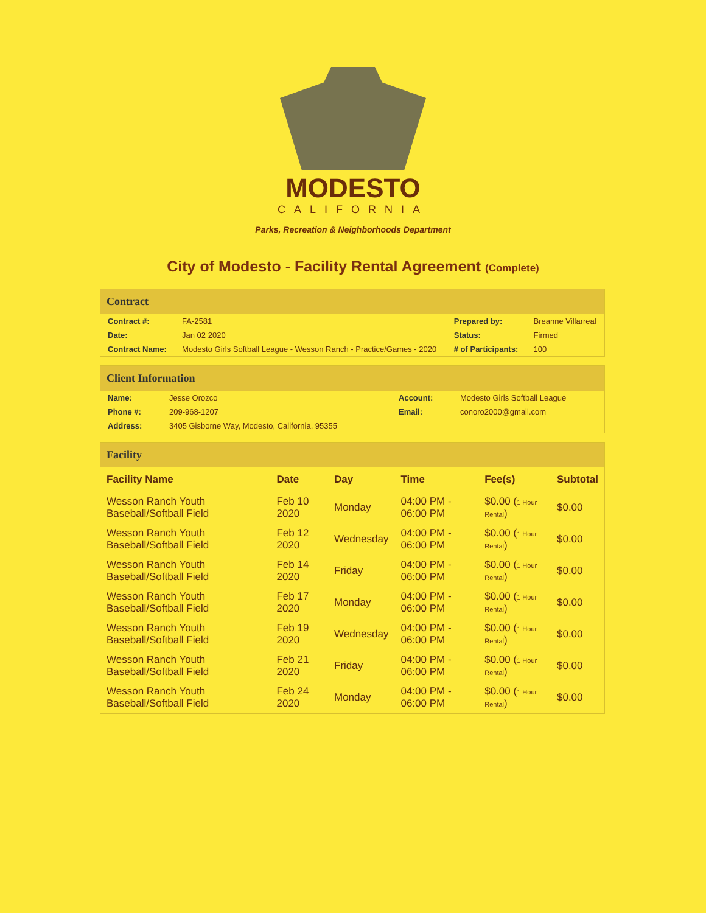MODESTO
CALIFORNIA
Parks, Recreation & Neighborhoods Department
City of Modesto - Facility Rental Agreement (Complete)
Contract
| Contract #: | FA-2581 | Prepared by: | Breanne Villarreal |
| Date: | Jan 02 2020 | Status: | Firmed |
| Contract Name: | Modesto Girls Softball League - Wesson Ranch - Practice/Games - 2020 | # of Participants: | 100 |
Client Information
| Name: | Jesse Orozco | Account: | Modesto Girls Softball League |
| Phone #: | 209-968-1207 | Email: | conoro2000@gmail.com |
| Address: | 3405 Gisborne Way, Modesto, California, 95355 | | |
Facility
| Facility Name | Date | Day | Time | Fee(s) | Subtotal |
| --- | --- | --- | --- | --- | --- |
| Wesson Ranch Youth Baseball/Softball Field | Feb 10 2020 | Monday | 04:00 PM - 06:00 PM | $0.00 ( 1 Hour Rental ) | $0.00 |
| Wesson Ranch Youth Baseball/Softball Field | Feb 12 2020 | Wednesday | 04:00 PM - 06:00 PM | $0.00 ( 1 Hour Rental ) | $0.00 |
| Wesson Ranch Youth Baseball/Softball Field | Feb 14 2020 | Friday | 04:00 PM - 06:00 PM | $0.00 ( 1 Hour Rental ) | $0.00 |
| Wesson Ranch Youth Baseball/Softball Field | Feb 17 2020 | Monday | 04:00 PM - 06:00 PM | $0.00 ( 1 Hour Rental ) | $0.00 |
| Wesson Ranch Youth Baseball/Softball Field | Feb 19 2020 | Wednesday | 04:00 PM - 06:00 PM | $0.00 ( 1 Hour Rental ) | $0.00 |
| Wesson Ranch Youth Baseball/Softball Field | Feb 21 2020 | Friday | 04:00 PM - 06:00 PM | $0.00 ( 1 Hour Rental ) | $0.00 |
| Wesson Ranch Youth Baseball/Softball Field | Feb 24 2020 | Monday | 04:00 PM - 06:00 PM | $0.00 ( 1 Hour Rental ) | $0.00 |